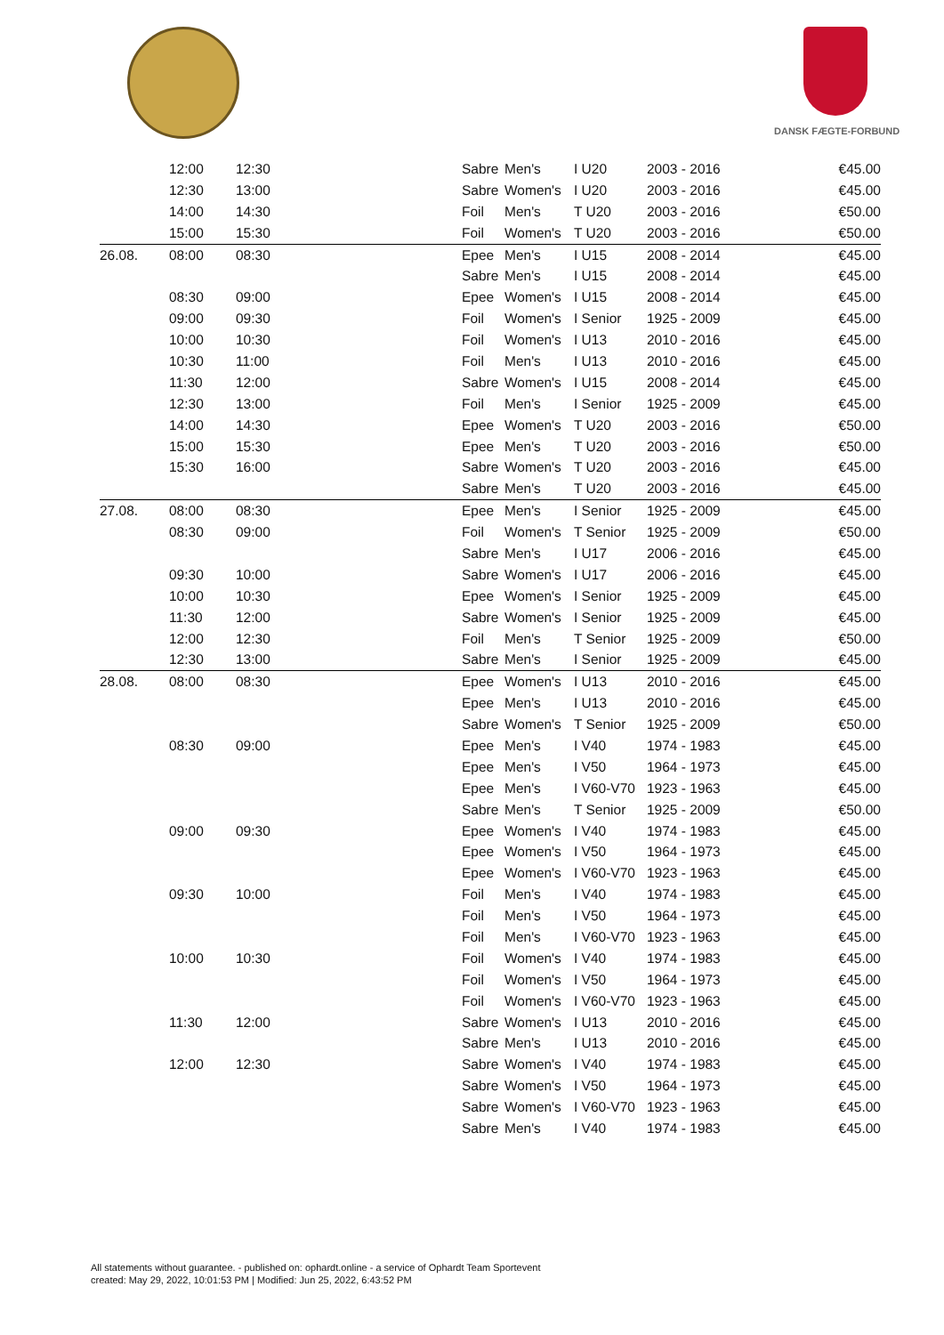DANSK FÆGTE-FORBUND
| | 12:00 | 12:30 | Sabre | Men's | I U20 | 2003 - 2016 | €45.00 |
| | 12:30 | 13:00 | Sabre | Women's | I U20 | 2003 - 2016 | €45.00 |
| | 14:00 | 14:30 | Foil | Men's | T U20 | 2003 - 2016 | €50.00 |
| | 15:00 | 15:30 | Foil | Women's | T U20 | 2003 - 2016 | €50.00 |
| 26.08. | 08:00 | 08:30 | Epee | Men's | I U15 | 2008 - 2014 | €45.00 |
| | | | Sabre | Men's | I U15 | 2008 - 2014 | €45.00 |
| | 08:30 | 09:00 | Epee | Women's | I U15 | 2008 - 2014 | €45.00 |
| | 09:00 | 09:30 | Foil | Women's | I Senior | 1925 - 2009 | €45.00 |
| | 10:00 | 10:30 | Foil | Women's | I U13 | 2010 - 2016 | €45.00 |
| | 10:30 | 11:00 | Foil | Men's | I U13 | 2010 - 2016 | €45.00 |
| | 11:30 | 12:00 | Sabre | Women's | I U15 | 2008 - 2014 | €45.00 |
| | 12:30 | 13:00 | Foil | Men's | I Senior | 1925 - 2009 | €45.00 |
| | 14:00 | 14:30 | Epee | Women's | T U20 | 2003 - 2016 | €50.00 |
| | 15:00 | 15:30 | Epee | Men's | T U20 | 2003 - 2016 | €50.00 |
| | 15:30 | 16:00 | Sabre | Women's | T U20 | 2003 - 2016 | €45.00 |
| | | | Sabre | Men's | T U20 | 2003 - 2016 | €45.00 |
| 27.08. | 08:00 | 08:30 | Epee | Men's | I Senior | 1925 - 2009 | €45.00 |
| | 08:30 | 09:00 | Foil | Women's | T Senior | 1925 - 2009 | €50.00 |
| | | | Sabre | Men's | I U17 | 2006 - 2016 | €45.00 |
| | 09:30 | 10:00 | Sabre | Women's | I U17 | 2006 - 2016 | €45.00 |
| | 10:00 | 10:30 | Epee | Women's | I Senior | 1925 - 2009 | €45.00 |
| | 11:30 | 12:00 | Sabre | Women's | I Senior | 1925 - 2009 | €45.00 |
| | 12:00 | 12:30 | Foil | Men's | T Senior | 1925 - 2009 | €50.00 |
| | 12:30 | 13:00 | Sabre | Men's | I Senior | 1925 - 2009 | €45.00 |
| 28.08. | 08:00 | 08:30 | Epee | Women's | I U13 | 2010 - 2016 | €45.00 |
| | | | Epee | Men's | I U13 | 2010 - 2016 | €45.00 |
| | | | Sabre | Women's | T Senior | 1925 - 2009 | €50.00 |
| | 08:30 | 09:00 | Epee | Men's | I V40 | 1974 - 1983 | €45.00 |
| | | | Epee | Men's | I V50 | 1964 - 1973 | €45.00 |
| | | | Epee | Men's | I V60-V70 | 1923 - 1963 | €45.00 |
| | | | Sabre | Men's | T Senior | 1925 - 2009 | €50.00 |
| | 09:00 | 09:30 | Epee | Women's | I V40 | 1974 - 1983 | €45.00 |
| | | | Epee | Women's | I V50 | 1964 - 1973 | €45.00 |
| | | | Epee | Women's | I V60-V70 | 1923 - 1963 | €45.00 |
| | 09:30 | 10:00 | Foil | Men's | I V40 | 1974 - 1983 | €45.00 |
| | | | Foil | Men's | I V50 | 1964 - 1973 | €45.00 |
| | | | Foil | Men's | I V60-V70 | 1923 - 1963 | €45.00 |
| | 10:00 | 10:30 | Foil | Women's | I V40 | 1974 - 1983 | €45.00 |
| | | | Foil | Women's | I V50 | 1964 - 1973 | €45.00 |
| | | | Foil | Women's | I V60-V70 | 1923 - 1963 | €45.00 |
| | 11:30 | 12:00 | Sabre | Women's | I U13 | 2010 - 2016 | €45.00 |
| | | | Sabre | Men's | I U13 | 2010 - 2016 | €45.00 |
| | 12:00 | 12:30 | Sabre | Women's | I V40 | 1974 - 1983 | €45.00 |
| | | | Sabre | Women's | I V50 | 1964 - 1973 | €45.00 |
| | | | Sabre | Women's | I V60-V70 | 1923 - 1963 | €45.00 |
| | | | Sabre | Men's | I V40 | 1974 - 1983 | €45.00 |
All statements without guarantee. - published on: ophardt.online - a service of Ophardt Team Sportevent
created: May 29, 2022, 10:01:53 PM | Modified: Jun 25, 2022, 6:43:52 PM